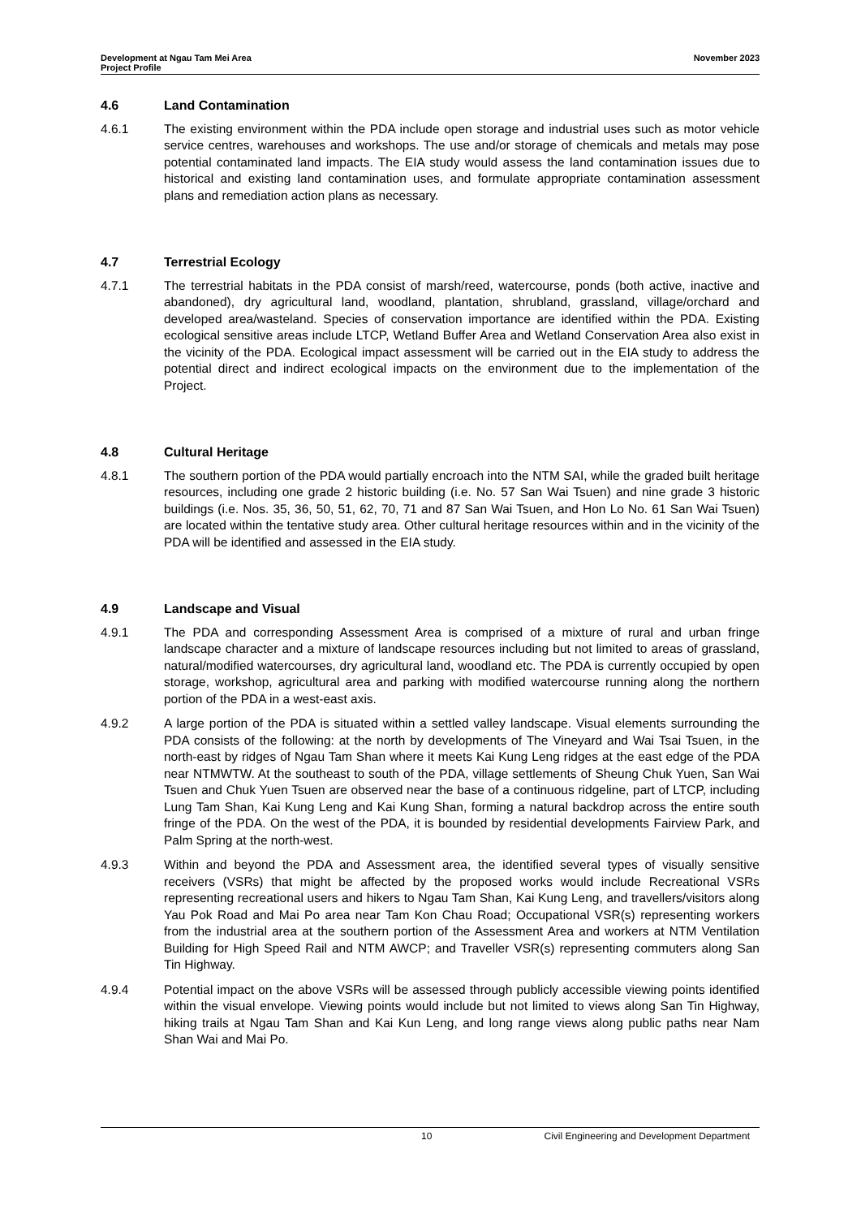Development at Ngau Tam Mei Area
Project Profile
November 2023
4.6 Land Contamination
4.6.1 The existing environment within the PDA include open storage and industrial uses such as motor vehicle service centres, warehouses and workshops. The use and/or storage of chemicals and metals may pose potential contaminated land impacts. The EIA study would assess the land contamination issues due to historical and existing land contamination uses, and formulate appropriate contamination assessment plans and remediation action plans as necessary.
4.7 Terrestrial Ecology
4.7.1 The terrestrial habitats in the PDA consist of marsh/reed, watercourse, ponds (both active, inactive and abandoned), dry agricultural land, woodland, plantation, shrubland, grassland, village/orchard and developed area/wasteland. Species of conservation importance are identified within the PDA. Existing ecological sensitive areas include LTCP, Wetland Buffer Area and Wetland Conservation Area also exist in the vicinity of the PDA. Ecological impact assessment will be carried out in the EIA study to address the potential direct and indirect ecological impacts on the environment due to the implementation of the Project.
4.8 Cultural Heritage
4.8.1 The southern portion of the PDA would partially encroach into the NTM SAI, while the graded built heritage resources, including one grade 2 historic building (i.e. No. 57 San Wai Tsuen) and nine grade 3 historic buildings (i.e. Nos. 35, 36, 50, 51, 62, 70, 71 and 87 San Wai Tsuen, and Hon Lo No. 61 San Wai Tsuen) are located within the tentative study area. Other cultural heritage resources within and in the vicinity of the PDA will be identified and assessed in the EIA study.
4.9 Landscape and Visual
4.9.1 The PDA and corresponding Assessment Area is comprised of a mixture of rural and urban fringe landscape character and a mixture of landscape resources including but not limited to areas of grassland, natural/modified watercourses, dry agricultural land, woodland etc. The PDA is currently occupied by open storage, workshop, agricultural area and parking with modified watercourse running along the northern portion of the PDA in a west-east axis.
4.9.2 A large portion of the PDA is situated within a settled valley landscape. Visual elements surrounding the PDA consists of the following: at the north by developments of The Vineyard and Wai Tsai Tsuen, in the north-east by ridges of Ngau Tam Shan where it meets Kai Kung Leng ridges at the east edge of the PDA near NTMWTW. At the southeast to south of the PDA, village settlements of Sheung Chuk Yuen, San Wai Tsuen and Chuk Yuen Tsuen are observed near the base of a continuous ridgeline, part of LTCP, including Lung Tam Shan, Kai Kung Leng and Kai Kung Shan, forming a natural backdrop across the entire south fringe of the PDA. On the west of the PDA, it is bounded by residential developments Fairview Park, and Palm Spring at the north-west.
4.9.3 Within and beyond the PDA and Assessment area, the identified several types of visually sensitive receivers (VSRs) that might be affected by the proposed works would include Recreational VSRs representing recreational users and hikers to Ngau Tam Shan, Kai Kung Leng, and travellers/visitors along Yau Pok Road and Mai Po area near Tam Kon Chau Road; Occupational VSR(s) representing workers from the industrial area at the southern portion of the Assessment Area and workers at NTM Ventilation Building for High Speed Rail and NTM AWCP; and Traveller VSR(s) representing commuters along San Tin Highway.
4.9.4 Potential impact on the above VSRs will be assessed through publicly accessible viewing points identified within the visual envelope. Viewing points would include but not limited to views along San Tin Highway, hiking trails at Ngau Tam Shan and Kai Kun Leng, and long range views along public paths near Nam Shan Wai and Mai Po.
10 Civil Engineering and Development Department